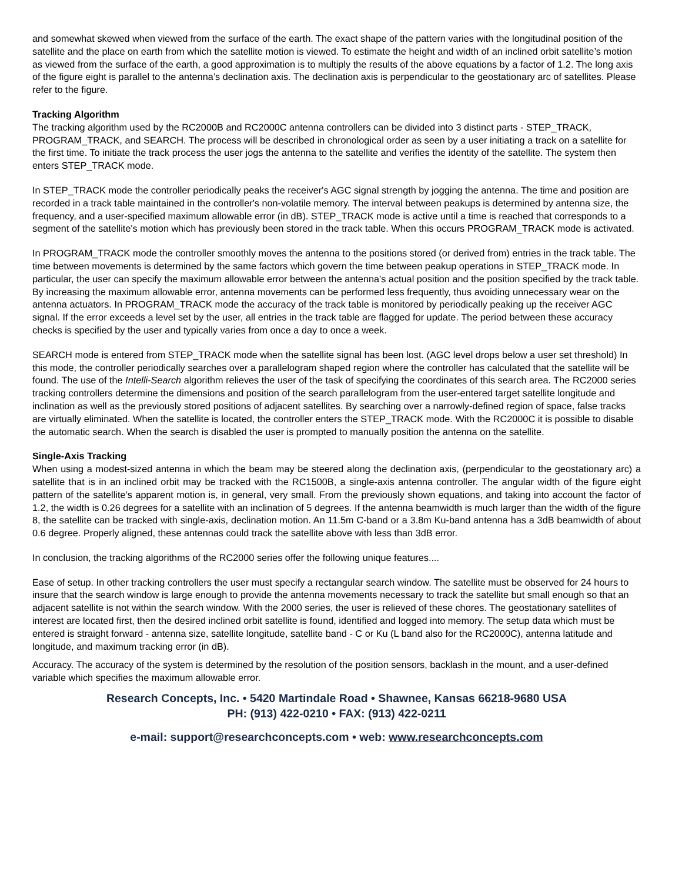and somewhat skewed when viewed from the surface of the earth. The exact shape of the pattern varies with the longitudinal position of the satellite and the place on earth from which the satellite motion is viewed. To estimate the height and width of an inclined orbit satellite’s motion as viewed from the surface of the earth, a good approximation is to multiply the results of the above equations by a factor of 1.2. The long axis of the figure eight is parallel to the antenna’s declination axis. The declination axis is perpendicular to the geostationary arc of satellites. Please refer to the figure.
Tracking Algorithm
The tracking algorithm used by the RC2000B and RC2000C antenna controllers can be divided into 3 distinct parts - STEP_TRACK, PROGRAM_TRACK, and SEARCH. The process will be described in chronological order as seen by a user initiating a track on a satellite for the first time. To initiate the track process the user jogs the antenna to the satellite and verifies the identity of the satellite. The system then enters STEP_TRACK mode.
In STEP_TRACK mode the controller periodically peaks the receiver's AGC signal strength by jogging the antenna. The time and position are recorded in a track table maintained in the controller's non-volatile memory. The interval between peakups is determined by antenna size, the frequency, and a user-specified maximum allowable error (in dB). STEP_TRACK mode is active until a time is reached that corresponds to a segment of the satellite's motion which has previously been stored in the track table. When this occurs PROGRAM_TRACK mode is activated.
In PROGRAM_TRACK mode the controller smoothly moves the antenna to the positions stored (or derived from) entries in the track table. The time between movements is determined by the same factors which govern the time between peakup operations in STEP_TRACK mode. In particular, the user can specify the maximum allowable error between the antenna's actual position and the position specified by the track table. By increasing the maximum allowable error, antenna movements can be performed less frequently, thus avoiding unnecessary wear on the antenna actuators. In PROGRAM_TRACK mode the accuracy of the track table is monitored by periodically peaking up the receiver AGC signal. If the error exceeds a level set by the user, all entries in the track table are flagged for update. The period between these accuracy checks is specified by the user and typically varies from once a day to once a week.
SEARCH mode is entered from STEP_TRACK mode when the satellite signal has been lost. (AGC level drops below a user set threshold) In this mode, the controller periodically searches over a parallelogram shaped region where the controller has calculated that the satellite will be found. The use of the Intelli-Search algorithm relieves the user of the task of specifying the coordinates of this search area. The RC2000 series tracking controllers determine the dimensions and position of the search parallelogram from the user-entered target satellite longitude and inclination as well as the previously stored positions of adjacent satellites. By searching over a narrowly-defined region of space, false tracks are virtually eliminated. When the satellite is located, the controller enters the STEP_TRACK mode. With the RC2000C it is possible to disable the automatic search. When the search is disabled the user is prompted to manually position the antenna on the satellite.
Single-Axis Tracking
When using a modest-sized antenna in which the beam may be steered along the declination axis, (perpendicular to the geostationary arc) a satellite that is in an inclined orbit may be tracked with the RC1500B, a single-axis antenna controller. The angular width of the figure eight pattern of the satellite’s apparent motion is, in general, very small. From the previously shown equations, and taking into account the factor of 1.2, the width is 0.26 degrees for a satellite with an inclination of 5 degrees. If the antenna beamwidth is much larger than the width of the figure 8, the satellite can be tracked with single-axis, declination motion. An 11.5m C-band or a 3.8m Ku-band antenna has a 3dB beamwidth of about 0.6 degree. Properly aligned, these antennas could track the satellite above with less than 3dB error.
In conclusion, the tracking algorithms of the RC2000 series offer the following unique features....
Ease of setup. In other tracking controllers the user must specify a rectangular search window. The satellite must be observed for 24 hours to insure that the search window is large enough to provide the antenna movements necessary to track the satellite but small enough so that an adjacent satellite is not within the search window. With the 2000 series, the user is relieved of these chores. The geostationary satellites of interest are located first, then the desired inclined orbit satellite is found, identified and logged into memory. The setup data which must be entered is straight forward - antenna size, satellite longitude, satellite band - C or Ku (L band also for the RC2000C), antenna latitude and longitude, and maximum tracking error (in dB).
Accuracy. The accuracy of the system is determined by the resolution of the position sensors, backlash in the mount, and a user-defined variable which specifies the maximum allowable error.
Research Concepts, Inc. • 5420 Martindale Road • Shawnee, Kansas 66218-9680 USA
PH: (913) 422-0210 • FAX: (913) 422-0211
e-mail: support@researchconcepts.com • web: www.researchconcepts.com